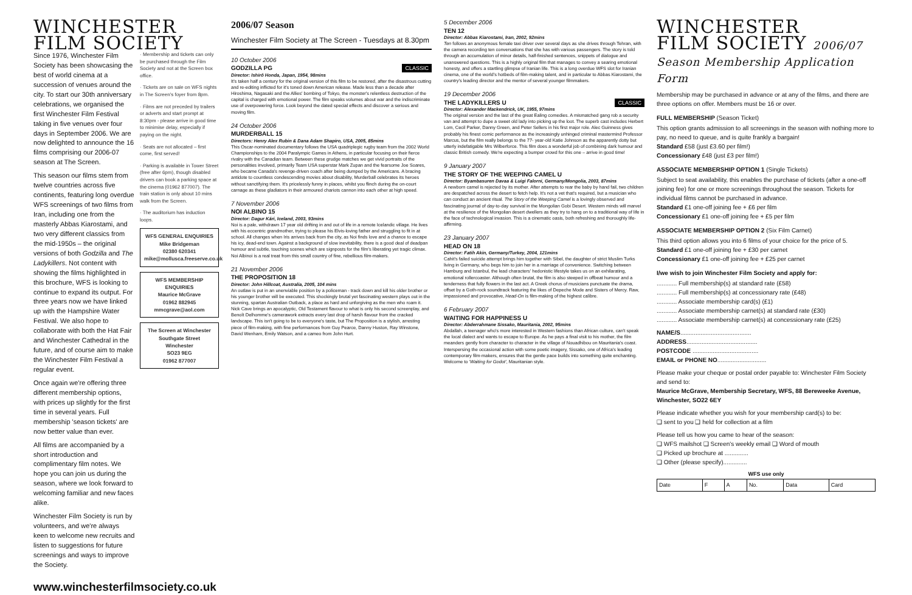WINCHESTER
FILM SOCIETY
Since 1976, Winchester Film Society has been showcasing the best of world cinema at a succession of venues around the city. To start our 30th anniversary celebrations, we organised the first Winchester Film Festival taking in five venues over four days in September 2006. We are now delighted to announce the 16 films comprising our 2006-07 season at The Screen.
This season our films stem from twelve countries across five continents, featuring long overdue WFS screenings of two films from Iran, including one from the masterly Abbas Kiarostami, and two very different classics from the mid-1950s – the original versions of both Godzilla and The Ladykillers. Not content with showing the films highlighted in this brochure, WFS is looking to continue to expand its output. For three years now we have linked up with the Hampshire Water Festival. We also hope to collaborate with both the Hat Fair and Winchester Cathedral in the future, and of course aim to make the Winchester Film Festival a regular event.
Once again we're offering three different membership options, with prices up slightly for the first time in several years. Full membership 'season tickets' are now better value than ever.
All films are accompanied by a short introduction and complimentary film notes. We hope you can join us during the season, where we look forward to welcoming familiar and new faces alike.
Winchester Film Society is run by volunteers, and we're always keen to welcome new recruits and listen to suggestions for future screenings and ways to improve the Society.
· Membership and tickets can only be purchased through the Film Society and not at the Screen box office.
· Tickets are on sale on WFS nights in The Screen's foyer from 8pm.
· Films are not preceded by trailers or adverts and start prompt at 8:30pm - please arrive in good time to minimise delay, especially if paying on the night.
· Seats are not allocated – first come, first served!
· Parking is available in Tower Street (free after 6pm), though disabled drivers can book a parking space at the cinema (01962 877007). The train station is only about 10 mins walk from the Screen.
· The auditorium has induction loops.
WFS GENERAL ENQUIRIES
Mike Bridgeman
02380 620341
mike@mollusca.freeserve.co.uk
WFS MEMBERSHIP ENQUIRIES
Maurice McGrave
01962 882945
mmcgrave@aol.com
The Screen at Winchester
Southgate Street
Winchester
SO23 9EG
01962 877007
www.winchesterfilmsociety.co.uk
2006/07 Season
Winchester Film Society at The Screen - Tuesdays at 8.30pm
10 October 2006
CLASSIC
GODZILLA PG
Director: Ishirô Honda, Japan, 1954, 98mins
It's taken half a century for the original version of this film to be restored, after the disastrous cutting and re-editing inflicted for it's toned down American release. Made less than a decade after Hiroshima, Nagasaki and the Allies' bombing of Tokyo, the monster's relentless destruction of the capital is charged with emotional power. The film speaks volumes about war and the indiscriminate use of overpowering force. Look beyond the dated special effects and discover a serious and moving film.
24 October 2006
MURDERBALL 15
Directors: Henry Alex Rubin & Dana Adam Shapiro, USA, 2005, 85mins
This Oscar-nominated documentary follows the USA quadriplegic rugby team from the 2002 World Championships to the 2004 Paralympic Games in Athens, in particular focusing on their fierce rivalry with the Canadian team. Between these grudge matches we get vivid portraits of the personalities involved, primarily Team USA superstar Mark Zupan and the fearsome Joe Soares, who became Canada's revenge-driven coach after being dumped by the Americans. A bracing antidote to countless condescending movies about disability, Murderball celebrates its heroes without sanctifying them. It's pricelessly funny in places, whilst you flinch during the on-court carnage as these gladiators in their armoured chariots cannon into each other at high speed.
7 November 2006
NOI ALBINO 15
Director: Dagur Kári, Iceland, 2003, 93mins
Noi is a pale, withdrawn 17 year old drifting in and out of life in a remote Icelandic village. He lives with his eccentric grandmother, trying to please his Elvis-loving father and struggling to fit in at school. All changes when Iris arrives back from the city, as Noi finds love and a chance to escape his icy, dead-end town. Against a background of slow inevitability, there is a good deal of deadpan humour and subtle, touching scenes which are signposts for the film's liberating yet tragic climax. Noi Albinoi is a real treat from this small country of fine, rebellious film-makers.
21 November 2006
THE PROPOSITION 18
Director: John Hillcoat, Australia, 2005, 104 mins
An outlaw is put in an unenviable position by a policeman - track down and kill his older brother or his younger brother will be executed. This shockingly brutal yet fascinating western plays out in the stunning, spartan Australian Outback, a place as hard and unforgiving as the men who roam it. Nick Cave brings an apocalyptic, Old Testament flavour to what is only his second screenplay, and Benoît Delhomme's camerawork extracts every last drop of harsh flavour from the cracked landscape. This isn't going to be to everyone's taste, but The Proposition is a stylish, arresting piece of film-making, with fine performances from Guy Pearce, Danny Huston, Ray Winstone, David Wenham, Emily Watson, and a cameo from John Hurt.
5 December 2006
TEN 12
Director: Abbas Kiarostami, Iran, 2002, 92mins
Ten follows an anonymous female taxi driver over several days as she drives through Tehran, with the camera recording ten conversations that she has with various passengers. The story is told through an accumulation of minor details, half-finished sentences, snippets of dialogue and unanswered questions. This is a highly original film that manages to convey a searing emotional honesty, and offers a startling glimpse of Iranian life. This is a long overdue WFS slot for Iranian cinema, one of the world's hotbeds of film-making talent, and in particular to Abbas Kiarostami, the country's leading director and the mentor of several younger filmmakers.
19 December 2006
CLASSIC
THE LADYKILLERS U
Director: Alexander Mackendrick, UK, 1955, 97mins
The original version and the last of the great Ealing comedies. A mismatched gang rob a security van and attempt to dupe a sweet old lady into picking up the loot. The superb cast includes Herbert Lom, Cecil Parker, Danny Green, and Peter Sellers in his first major role. Alec Guinness gives probably his finest comic performance as the increasingly unhinged criminal mastermind Professor Marcus, but the film really belongs to the 77- year-old Katie Johnson as the apparently dotty but utterly indefatigable Mrs Wilberforce. This film does a wonderful job of combining dark humour and classic British comedy. We're expecting a bumper crowd for this one – arrive in good time!
9 January 2007
THE STORY OF THE WEEPING CAMEL U
Director: Byambasuren Davaa & Luigi Falorni, Germany/Mongolia, 2003, 87mins
A newborn camel is rejected by its mother. After attempts to rear the baby by hand fail, two children are despatched across the desert to fetch help. It's not a vet that's required, but a musician who can conduct an ancient ritual. The Story of the Weeping Camel is a lovingly observed and fascinating journal of day-to-day survival in the Mongolian Gobi Desert. Western minds will marvel at the resilience of the Mongolian desert dwellers as they try to hang on to a traditional way of life in the face of technological invasion. This is a cinematic oasis, both refreshing and thoroughly life-affirming.
23 January 2007
HEAD ON 18
Director: Fatih Akin, Germany/Turkey, 2004, 121mins
Cahit's failed suicide attempt brings him together with Sibel, the daughter of strict Muslim Turks living in Germany, who begs him to join her in a marriage of convenience. Switching between Hamburg and Istanbul, the lead characters' hedonistic lifestyle takes us on an exhilarating, emotional rollercoaster. Although often brutal, the film is also steeped in offbeat humour and a tenderness that fully flowers in the last act. A Greek chorus of musicians punctuate the drama, offset by a Goth-rock soundtrack featuring the likes of Depeche Mode and Sisters of Mercy. Raw, impassioned and provocative, Head-On is film-making of the highest calibre.
6 February 2007
WAITING FOR HAPPINESS U
Director: Abderrahmane Sissako, Mauritania, 2002, 95mins
Abdallah, a teenager who's more interested in Western fashions than African culture, can't speak the local dialect and wants to escape to Europe. As he pays a final visit to his mother, the film meanders gently from character to character in the village of Nouadhibou on Mauritania's coast. Interspersing the occasional action with some poetic imagery, Sissako, one of Africa's leading contemporary film-makers, ensures that the gentle pace builds into something quite enchanting. Welcome to 'Waiting for Godot', Mauritanian style.
WINCHESTER
FILM SOCIETY 2006/07 Season Membership Application Form
Membership may be purchased in advance or at any of the films, and there are three options on offer. Members must be 16 or over.
FULL MEMBERSHIP (Season Ticket)
This option grants admission to all screenings in the season with nothing more to pay, no need to queue, and is quite frankly a bargain!
Standard £58 (just £3.60 per film!)
Concessionary £48 (just £3 per film!)
ASSOCIATE MEMBERSHIP OPTION 1 (Single Tickets)
Subject to seat availability, this enables the purchase of tickets (after a one-off joining fee) for one or more screenings throughout the season. Tickets for individual films cannot be purchased in advance.
Standard £1 one-off joining fee + £6 per film
Concessionary £1 one-off joining fee + £5 per film
ASSOCIATE MEMBERSHIP OPTION 2 (Six Film Carnet)
This third option allows you into 6 films of your choice for the price of 5.
Standard £1 one-off joining fee + £30 per carnet
Concessionary £1 one-off joining fee + £25 per carnet
I/we wish to join Winchester Film Society and apply for:
............ Full membership(s) at standard rate (£58)
............ Full membership(s) at concessionary rate (£48)
............ Associate membership card(s) (£1)
............ Associate membership carnet(s) at standard rate (£30)
............ Associate membership carnet(s) at concessionary rate (£25)
NAME/S..........................................
ADDRESS..........................................
POSTCODE .......................................
EMAIL or PHONE NO.............................
Please make your cheque or postal order payable to: Winchester Film Society and send to:
Maurice McGrave, Membership Secretary, WFS, 88 Bereweeke Avenue, Winchester, SO22 6EY
Please indicate whether you wish for your membership card(s) to be:
❑ sent to you ❑ held for collection at a film
Please tell us how you came to hear of the season:
❑ WFS mailshot ❑ Screen's weekly email ❑ Word of mouth
❑ Picked up brochure at ..............
❑ Other (please specify)..............
WFS use only
| Date | F | A | No. | Data | Card |